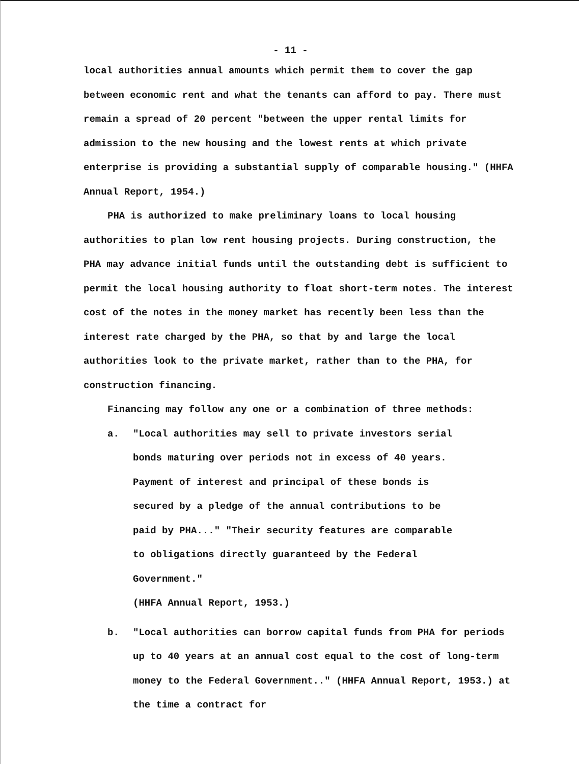- 11 -
local authorities annual amounts which permit them to cover the gap between economic rent and what the tenants can afford to pay. There must remain a spread of 20 percent "between the upper rental limits for admission to the new housing and the lowest rents at which private enterprise is providing a substantial supply of comparable housing." (HHFA Annual Report, 1954.)
PHA is authorized to make preliminary loans to local housing authorities to plan low rent housing projects. During construction, the PHA may advance initial funds until the outstanding debt is sufficient to permit the local housing authority to float short-term notes. The interest cost of the notes in the money market has recently been less than the interest rate charged by the PHA, so that by and large the local authorities look to the private market, rather than to the PHA, for construction financing.
Financing may follow any one or a combination of three methods:
a. "Local authorities may sell to private investors serial bonds maturing over periods not in excess of 40 years. Payment of interest and principal of these bonds is secured by a pledge of the annual contributions to be paid by PHA..." "Their security features are comparable to obligations directly guaranteed by the Federal Government."
(HHFA Annual Report, 1953.)
b. "Local authorities can borrow capital funds from PHA for periods up to 40 years at an annual cost equal to the cost of long-term money to the Federal Government.." (HHFA Annual Report, 1953.) at the time a contract for